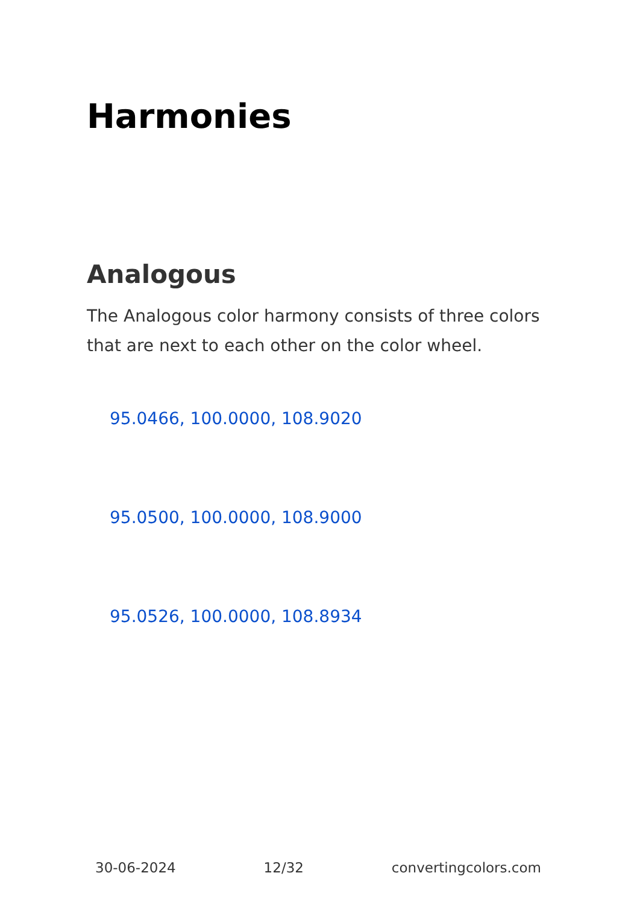Harmonies
Analogous
The Analogous color harmony consists of three colors that are next to each other on the color wheel.
95.0466, 100.0000, 108.9020
95.0500, 100.0000, 108.9000
95.0526, 100.0000, 108.8934
30-06-2024 12/32 convertingcolors.com